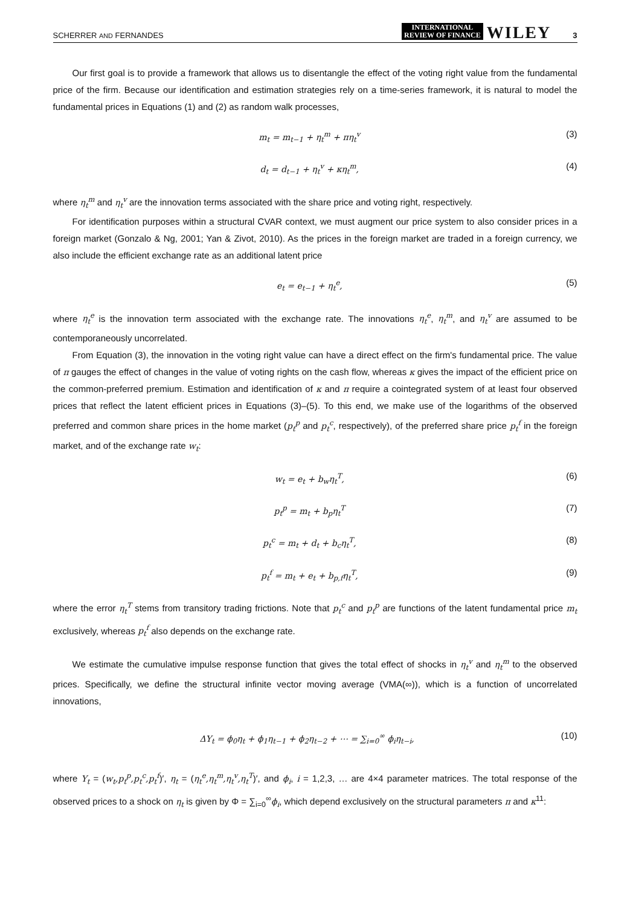SCHERRER AND FERNANDES INTERNATIONAL
REVIEW OF FINANCE WILEY 3
Our first goal is to provide a framework that allows us to disentangle the effect of the voting right value from the fundamental price of the firm. Because our identification and estimation strategies rely on a time-series framework, it is natural to model the fundamental prices in Equations (1) and (2) as random walk processes,
m<sub>t</sub> = m<sub>t−1</sub> + η<sub>t</sub><sup>m</sup> + πη<sub>t</sub><sup>v</sup> (3)
d<sub>t</sub> = d<sub>t−1</sub> + η<sub>t</sub><sup>v</sup> + κη<sub>t</sub><sup>m</sup>, (4)
where η<sub>t</sub><sup>m</sup> and η<sub>t</sub><sup>v</sup> are the innovation terms associated with the share price and voting right, respectively.
For identification purposes within a structural CVAR context, we must augment our price system to also consider prices in a foreign market (Gonzalo & Ng, 2001; Yan & Zivot, 2010). As the prices in the foreign market are traded in a foreign currency, we also include the efficient exchange rate as an additional latent price
e<sub>t</sub> = e<sub>t−1</sub> + η<sub>t</sub><sup>e</sup>, (5)
where η<sub>t</sub><sup>e</sup> is the innovation term associated with the exchange rate. The innovations η<sub>t</sub><sup>e</sup>, η<sub>t</sub><sup>m</sup>, and η<sub>t</sub><sup>v</sup> are assumed to be contemporaneously uncorrelated.
From Equation (3), the innovation in the voting right value can have a direct effect on the firm's fundamental price. The value of π gauges the effect of changes in the value of voting rights on the cash flow, whereas κ gives the impact of the efficient price on the common-preferred premium. Estimation and identification of κ and π require a cointegrated system of at least four observed prices that reflect the latent efficient prices in Equations (3)–(5). To this end, we make use of the logarithms of the observed preferred and common share prices in the home market (p<sub>t</sub><sup>p</sup> and p<sub>t</sub><sup>c</sup>, respectively), of the preferred share price p<sub>t</sub><sup>f</sup> in the foreign market, and of the exchange rate w<sub>t</sub>:
w<sub>t</sub> = e<sub>t</sub> + b<sub>w</sub>η<sub>t</sub><sup>T</sup>, (6)
p<sub>t</sub><sup>p</sup> = m<sub>t</sub> + b<sub>p</sub>η<sub>t</sub><sup>T</sup> (7)
p<sub>t</sub><sup>c</sup> = m<sub>t</sub> + d<sub>t</sub> + b<sub>c</sub>η<sub>t</sub><sup>T</sup>, (8)
p<sub>t</sub><sup>f</sup> = m<sub>t</sub> + e<sub>t</sub> + b<sub>p,f</sub>η<sub>t</sub><sup>T</sup>, (9)
where the error η<sub>t</sub><sup>T</sup> stems from transitory trading frictions. Note that p<sub>t</sub><sup>c</sup> and p<sub>t</sub><sup>p</sup> are functions of the latent fundamental price m<sub>t</sub> exclusively, whereas p<sub>t</sub><sup>f</sup> also depends on the exchange rate.
We estimate the cumulative impulse response function that gives the total effect of shocks in η<sub>t</sub><sup>v</sup> and η<sub>t</sub><sup>m</sup> to the observed prices. Specifically, we define the structural infinite vector moving average (VMA(∞)), which is a function of uncorrelated innovations,
ΔY<sub>t</sub> = ϕ<sub>0</sub>η<sub>t</sub> + ϕ<sub>1</sub>η<sub>t−1</sub> + ϕ<sub>2</sub>η<sub>t−2</sub> + ⋯ = ∑<sub>i=0</sub><sup>∞</sup> ϕ<sub>i</sub>η<sub>t−i</sub>, (10)
where Y<sub>t</sub> = (w<sub>t</sub>,p<sub>t</sub><sup>p</sup>,p<sub>t</sub><sup>c</sup>,p<sub>t</sub><sup>f</sup>)′, η<sub>t</sub> = (η<sub>t</sub><sup>e</sup>,η<sub>t</sub><sup>m</sup>,η<sub>t</sub><sup>v</sup>,η<sub>t</sub><sup>T</sup>)′, and ϕ<sub>i</sub>, i = 1,2,3, … are 4×4 parameter matrices. The total response of the observed prices to a shock on η<sub>t</sub> is given by Φ = ∑<sub>i=0</sub><sup>∞</sup>ϕ<sub>i</sub>, which depend exclusively on the structural parameters π and κ<sup>11</sup>: